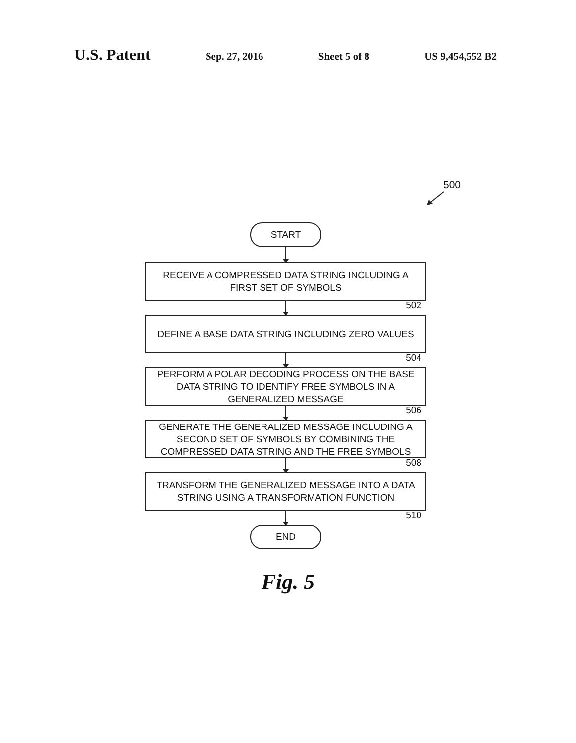U.S. Patent Sep. 27, 2016 Sheet 5 of 8 US 9,454,552 B2
500
START
RECEIVE A COMPRESSED DATA STRING INCLUDING A FIRST SET OF SYMBOLS
502
DEFINE A BASE DATA STRING INCLUDING ZERO VALUES
504
PERFORM A POLAR DECODING PROCESS ON THE BASE DATA STRING TO IDENTIFY FREE SYMBOLS IN A GENERALIZED MESSAGE
506
GENERATE THE GENERALIZED MESSAGE INCLUDING A SECOND SET OF SYMBOLS BY COMBINING THE COMPRESSED DATA STRING AND THE FREE SYMBOLS
508
TRANSFORM THE GENERALIZED MESSAGE INTO A DATA STRING USING A TRANSFORMATION FUNCTION
510
END
Fig. 5